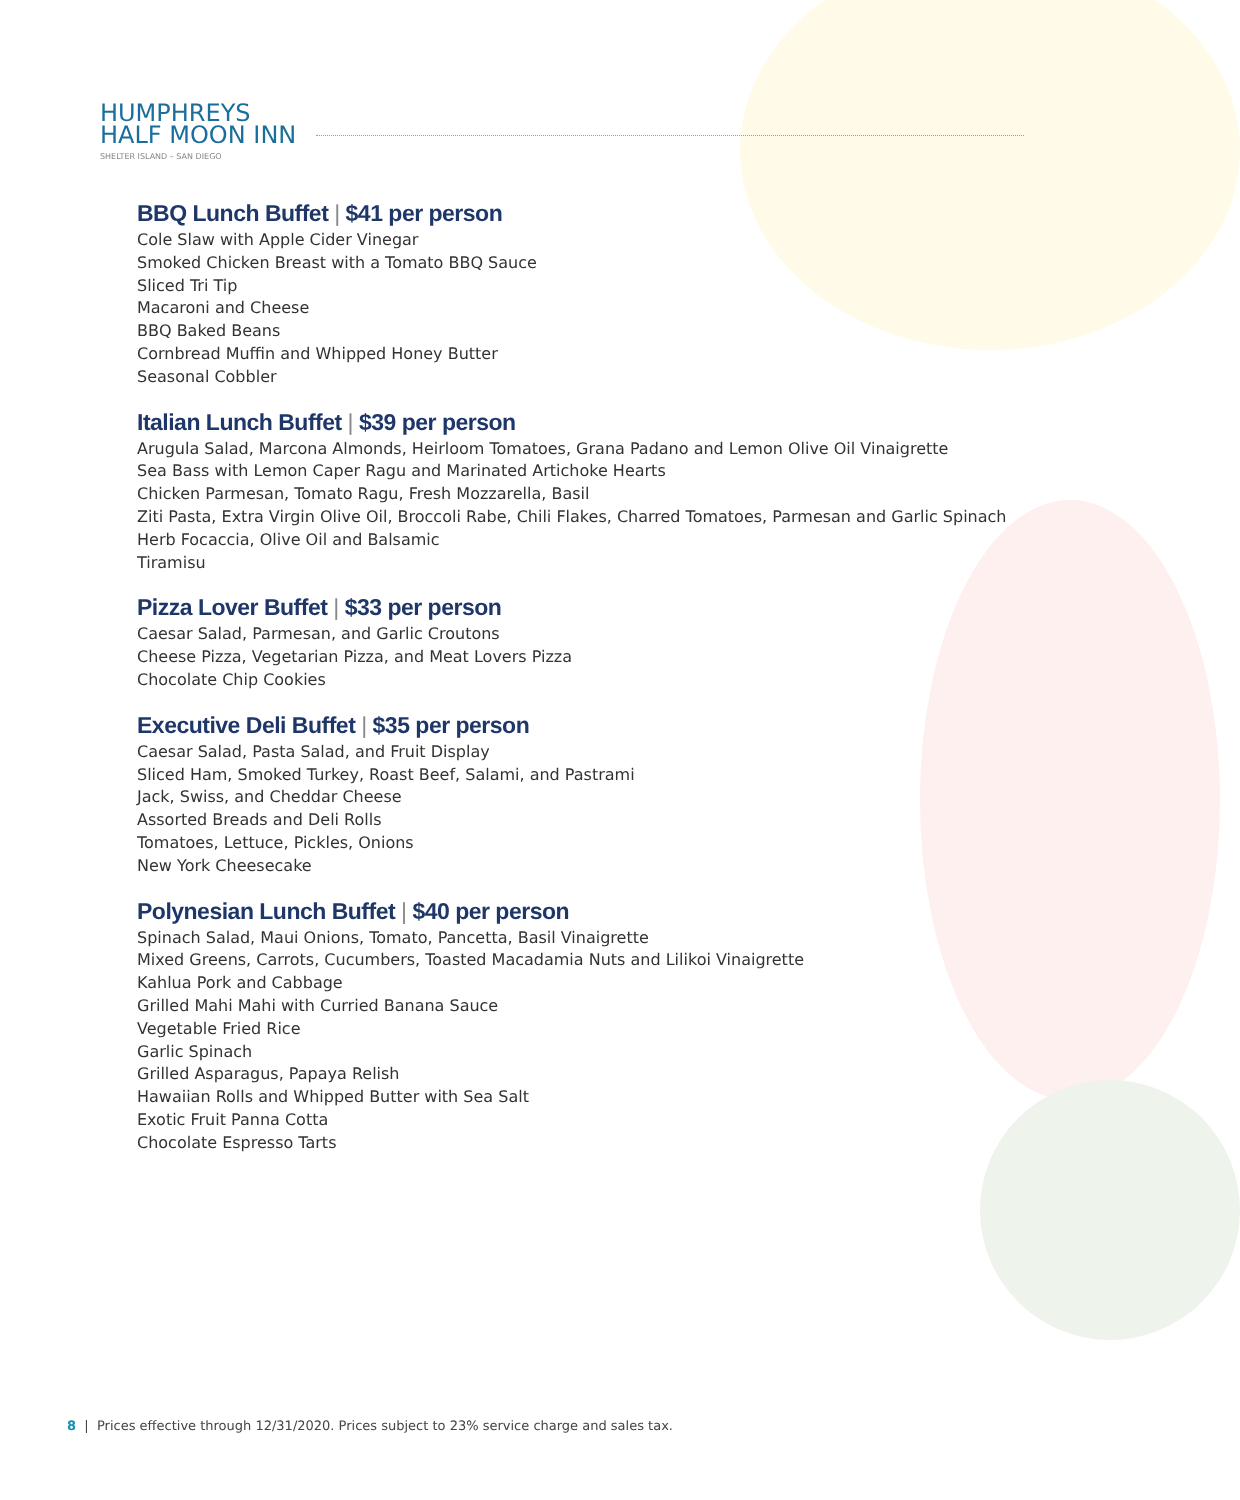HUMPHREYS
HALF MOON INN
SHELTER ISLAND – SAN DIEGO
BBQ Lunch Buffet | $41 per person
Cole Slaw with Apple Cider Vinegar
Smoked Chicken Breast with a Tomato BBQ Sauce
Sliced Tri Tip
Macaroni and Cheese
BBQ Baked Beans
Cornbread Muffin and Whipped Honey Butter
Seasonal Cobbler
Italian Lunch Buffet | $39 per person
Arugula Salad, Marcona Almonds, Heirloom Tomatoes, Grana Padano and Lemon Olive Oil Vinaigrette
Sea Bass with Lemon Caper Ragu and Marinated Artichoke Hearts
Chicken Parmesan, Tomato Ragu, Fresh Mozzarella, Basil
Ziti Pasta, Extra Virgin Olive Oil, Broccoli Rabe, Chili Flakes, Charred Tomatoes, Parmesan and Garlic Spinach
Herb Focaccia, Olive Oil and Balsamic
Tiramisu
Pizza Lover Buffet | $33 per person
Caesar Salad, Parmesan, and Garlic Croutons
Cheese Pizza, Vegetarian Pizza, and Meat Lovers Pizza
Chocolate Chip Cookies
Executive Deli Buffet | $35 per person
Caesar Salad, Pasta Salad, and Fruit Display
Sliced Ham, Smoked Turkey, Roast Beef, Salami, and Pastrami
Jack, Swiss, and Cheddar Cheese
Assorted Breads and Deli Rolls
Tomatoes, Lettuce, Pickles, Onions
New York Cheesecake
Polynesian Lunch Buffet | $40 per person
Spinach Salad, Maui Onions, Tomato, Pancetta, Basil Vinaigrette
Mixed Greens, Carrots, Cucumbers, Toasted Macadamia Nuts and Lilikoi Vinaigrette
Kahlua Pork and Cabbage
Grilled Mahi Mahi with Curried Banana Sauce
Vegetable Fried Rice
Garlic Spinach
Grilled Asparagus, Papaya Relish
Hawaiian Rolls and Whipped Butter with Sea Salt
Exotic Fruit Panna Cotta
Chocolate Espresso Tarts
8 | Prices effective through 12/31/2020. Prices subject to 23% service charge and sales tax.